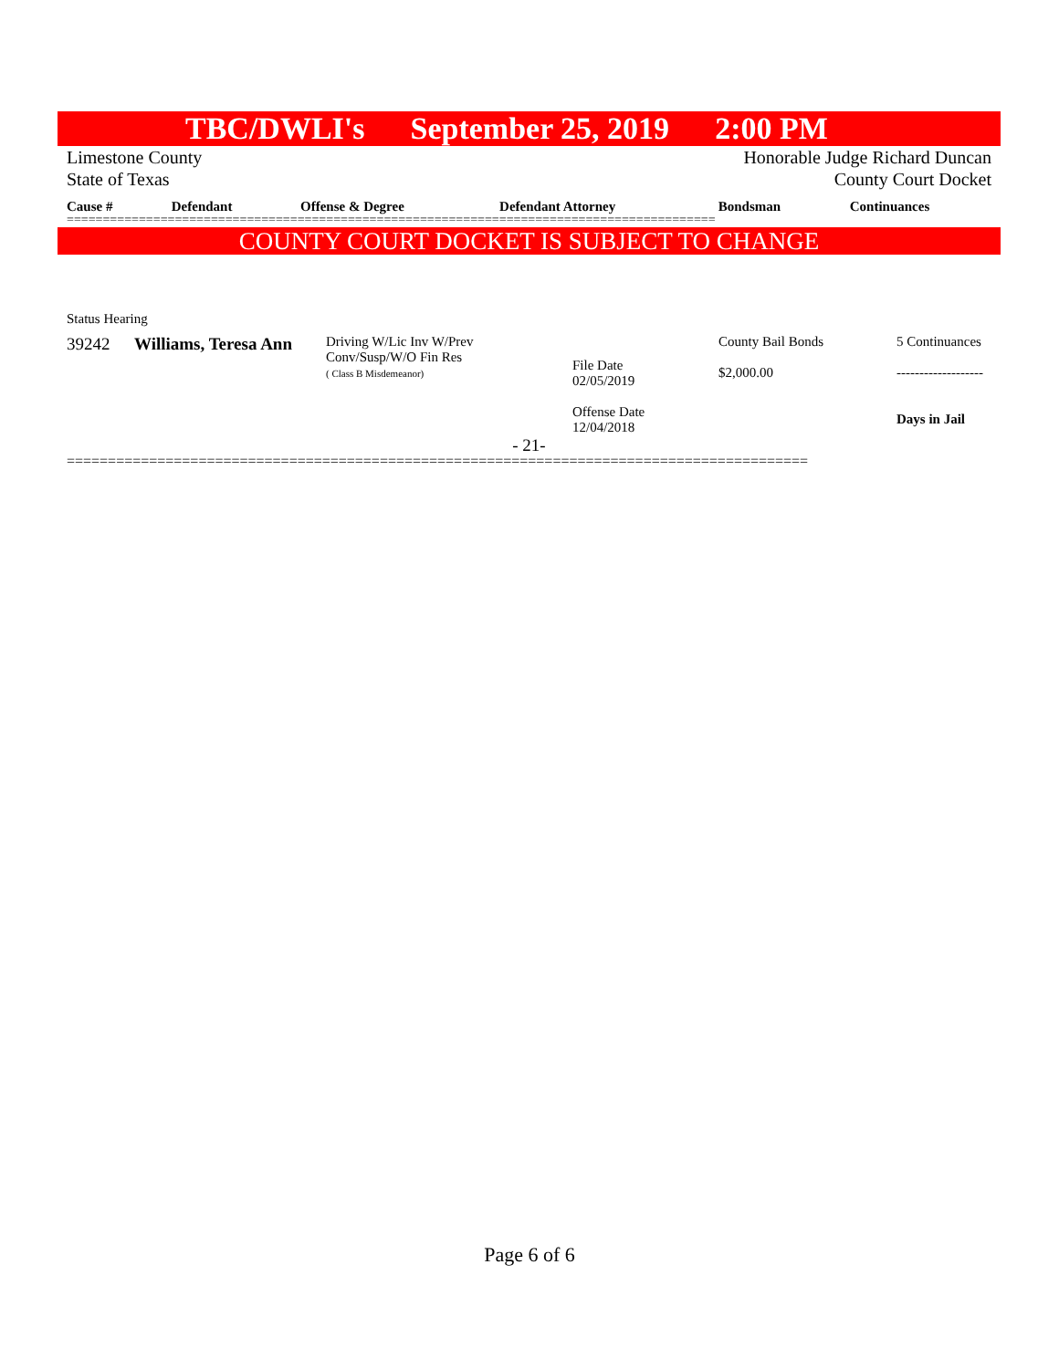TBC/DWLI's September 25, 2019 2:00 PM
Limestone County
State of Texas
Honorable Judge Richard Duncan
County Court Docket
| Cause # | Defendant | Offense & Degree | Defendant Attorney | Bondsman | Continuances |
| --- | --- | --- | --- | --- | --- |
==========================================================================================
COUNTY COURT DOCKET IS SUBJECT TO CHANGE
Status Hearing
| 39242 | Williams, Teresa Ann | Driving W/Lic Inv W/Prev Conv/Susp/W/O Fin Res ( Class B Misdemeanor) | File Date 02/05/2019 Offense Date 12/04/2018 | County Bail Bonds $2,000.00 | 5 Continuances ------------------- Days in Jail |
- 21-
==========================================================================================
Page 6 of 6